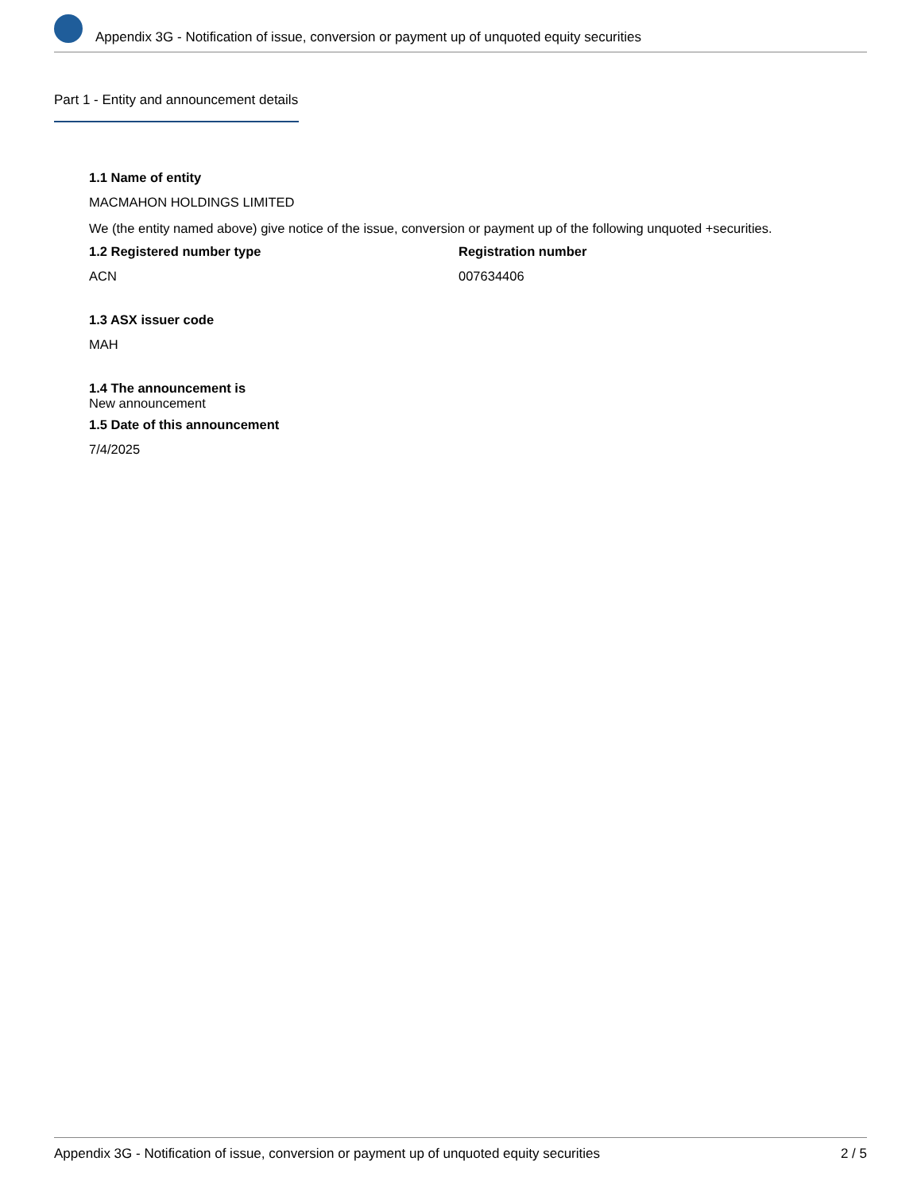Appendix 3G - Notification of issue, conversion or payment up of unquoted equity securities
Part 1 - Entity and announcement details
1.1 Name of entity
MACMAHON HOLDINGS LIMITED
We (the entity named above) give notice of the issue, conversion or payment up of the following unquoted +securities.
1.2 Registered number type
ACN
Registration number
007634406
1.3 ASX issuer code
MAH
1.4 The announcement is
New announcement
1.5 Date of this announcement
7/4/2025
Appendix 3G - Notification of issue, conversion or payment up of unquoted equity securities 2 / 5